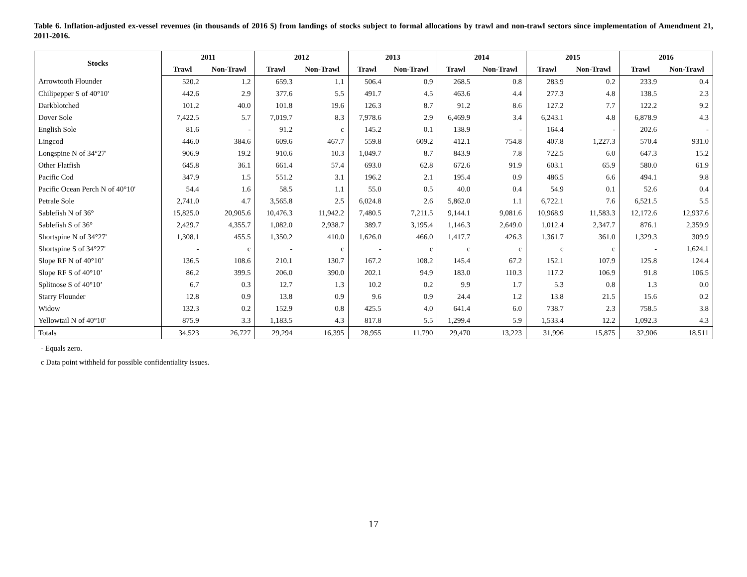Table 6. Inflation-adjusted ex-vessel revenues (in thousands of 2016 $) from landings of stocks subject to formal allocations by trawl and non-trawl sectors since implementation of Amendment 21, 2011-2016.
| Stocks | 2011 | | 2012 | | 2013 | | 2014 | | 2015 | | 2016 | |
| --- | --- | --- | --- | --- | --- | --- | --- | --- | --- | --- | --- | --- |
| | Trawl | Non-Trawl | Trawl | Non-Trawl | Trawl | Non-Trawl | Trawl | Non-Trawl | Trawl | Non-Trawl | Trawl | Non-Trawl |
| Arrowtooth Flounder | 520.2 | 1.2 | 659.3 | 1.1 | 506.4 | 0.9 | 268.5 | 0.8 | 283.9 | 0.2 | 233.9 | 0.4 |
| Chilipepper S of 40°10' | 442.6 | 2.9 | 377.6 | 5.5 | 491.7 | 4.5 | 463.6 | 4.4 | 277.3 | 4.8 | 138.5 | 2.3 |
| Darkblotched | 101.2 | 40.0 | 101.8 | 19.6 | 126.3 | 8.7 | 91.2 | 8.6 | 127.2 | 7.7 | 122.2 | 9.2 |
| Dover Sole | 7,422.5 | 5.7 | 7,019.7 | 8.3 | 7,978.6 | 2.9 | 6,469.9 | 3.4 | 6,243.1 | 4.8 | 6,878.9 | 4.3 |
| English Sole | 81.6 | - | 91.2 | c | 145.2 | 0.1 | 138.9 | - | 164.4 | - | 202.6 | - |
| Lingcod | 446.0 | 384.6 | 609.6 | 467.7 | 559.8 | 609.2 | 412.1 | 754.8 | 407.8 | 1,227.3 | 570.4 | 931.0 |
| Longspine N of 34°27' | 906.9 | 19.2 | 910.6 | 10.3 | 1,049.7 | 8.7 | 843.9 | 7.8 | 722.5 | 6.0 | 647.3 | 15.2 |
| Other Flatfish | 645.8 | 36.1 | 661.4 | 57.4 | 693.0 | 62.8 | 672.6 | 91.9 | 603.1 | 65.9 | 580.0 | 61.9 |
| Pacific Cod | 347.9 | 1.5 | 551.2 | 3.1 | 196.2 | 2.1 | 195.4 | 0.9 | 486.5 | 6.6 | 494.1 | 9.8 |
| Pacific Ocean Perch N of 40°10' | 54.4 | 1.6 | 58.5 | 1.1 | 55.0 | 0.5 | 40.0 | 0.4 | 54.9 | 0.1 | 52.6 | 0.4 |
| Petrale Sole | 2,741.0 | 4.7 | 3,565.8 | 2.5 | 6,024.8 | 2.6 | 5,862.0 | 1.1 | 6,722.1 | 7.6 | 6,521.5 | 5.5 |
| Sablefish N of 36° | 15,825.0 | 20,905.6 | 10,476.3 | 11,942.2 | 7,480.5 | 7,211.5 | 9,144.1 | 9,081.6 | 10,968.9 | 11,583.3 | 12,172.6 | 12,937.6 |
| Sablefish S of 36° | 2,429.7 | 4,355.7 | 1,082.0 | 2,938.7 | 389.7 | 3,195.4 | 1,146.3 | 2,649.0 | 1,012.4 | 2,347.7 | 876.1 | 2,359.9 |
| Shortspine N of 34°27' | 1,308.1 | 455.5 | 1,350.2 | 410.0 | 1,626.0 | 466.0 | 1,417.7 | 426.3 | 1,361.7 | 361.0 | 1,329.3 | 309.9 |
| Shortspine S of 34°27' | - | c | - | c | - | c | c | c | c | c | - | 1,624.1 |
| Slope RF N of 40°10’ | 136.5 | 108.6 | 210.1 | 130.7 | 167.2 | 108.2 | 145.4 | 67.2 | 152.1 | 107.9 | 125.8 | 124.4 |
| Slope RF S of 40°10’ | 86.2 | 399.5 | 206.0 | 390.0 | 202.1 | 94.9 | 183.0 | 110.3 | 117.2 | 106.9 | 91.8 | 106.5 |
| Splitnose S of 40°10’ | 6.7 | 0.3 | 12.7 | 1.3 | 10.2 | 0.2 | 9.9 | 1.7 | 5.3 | 0.8 | 1.3 | 0.0 |
| Starry Flounder | 12.8 | 0.9 | 13.8 | 0.9 | 9.6 | 0.9 | 24.4 | 1.2 | 13.8 | 21.5 | 15.6 | 0.2 |
| Widow | 132.3 | 0.2 | 152.9 | 0.8 | 425.5 | 4.0 | 641.4 | 6.0 | 738.7 | 2.3 | 758.5 | 3.8 |
| Yellowtail N of 40°10' | 875.9 | 3.3 | 1,183.5 | 4.3 | 817.8 | 5.5 | 1,299.4 | 5.9 | 1,533.4 | 12.2 | 1,092.3 | 4.3 |
| Totals | 34,523 | 26,727 | 29,294 | 16,395 | 28,955 | 11,790 | 29,470 | 13,223 | 31,996 | 15,875 | 32,906 | 18,511 |
- Equals zero.
c Data point withheld for possible confidentiality issues.
17